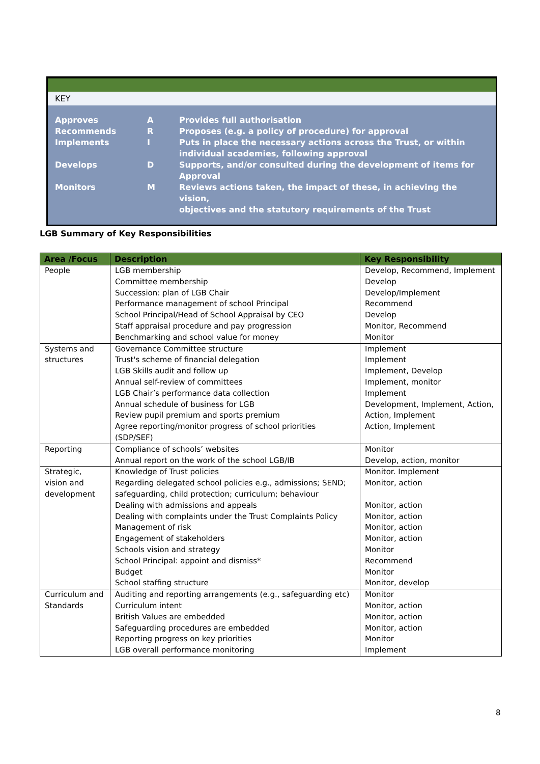KEY
| Approves | A | Provides full authorisation |
| Recommends | R | Proposes (e.g. a policy of procedure) for approval |
| Implements | I | Puts in place the necessary actions across the Trust, or within individual academies, following approval |
| Develops | D | Supports, and/or consulted during the development of items for Approval |
| Monitors | M | Reviews actions taken, the impact of these, in achieving the vision, objectives and the statutory requirements of the Trust |
LGB Summary of Key Responsibilities
| Area /Focus | Description | Key Responsibility |
| --- | --- | --- |
| People | LGB membership Committee membership Succession: plan of LGB Chair Performance management of school Principal School Principal/Head of School Appraisal by CEO Staff appraisal procedure and pay progression Benchmarking and school value for money | Develop, Recommend, Implement Develop Develop/Implement Recommend Develop Monitor, Recommend Monitor |
| Systems and structures | Governance Committee structure Trust's scheme of financial delegation LGB Skills audit and follow up Annual self-review of committees LGB Chair’s performance data collection Annual schedule of business for LGB Review pupil premium and sports premium Agree reporting/monitor progress of school priorities (SDP/SEF) | Implement Implement Implement, Develop Implement, monitor Implement Development, Implement, Action, Action, Implement Action, Implement |
| Reporting | Compliance of schools’ websites Annual report on the work of the school LGB/IB | Monitor Develop, action, monitor |
| Strategic, vision and development | Knowledge of Trust policies Regarding delegated school policies e.g., admissions; SEND; safeguarding, child protection; curriculum; behaviour Dealing with admissions and appeals Dealing with complaints under the Trust Complaints Policy Management of risk Engagement of stakeholders Schools vision and strategy School Principal: appoint and dismiss* Budget School staffing structure | Monitor. Implement Monitor, action Monitor, action Monitor, action Monitor, action Monitor, action Monitor Recommend Monitor Monitor, develop |
| Curriculum and Standards | Auditing and reporting arrangements (e.g., safeguarding etc) Curriculum intent British Values are embedded Safeguarding procedures are embedded Reporting progress on key priorities LGB overall performance monitoring | Monitor Monitor, action Monitor, action Monitor, action Monitor Implement |
8